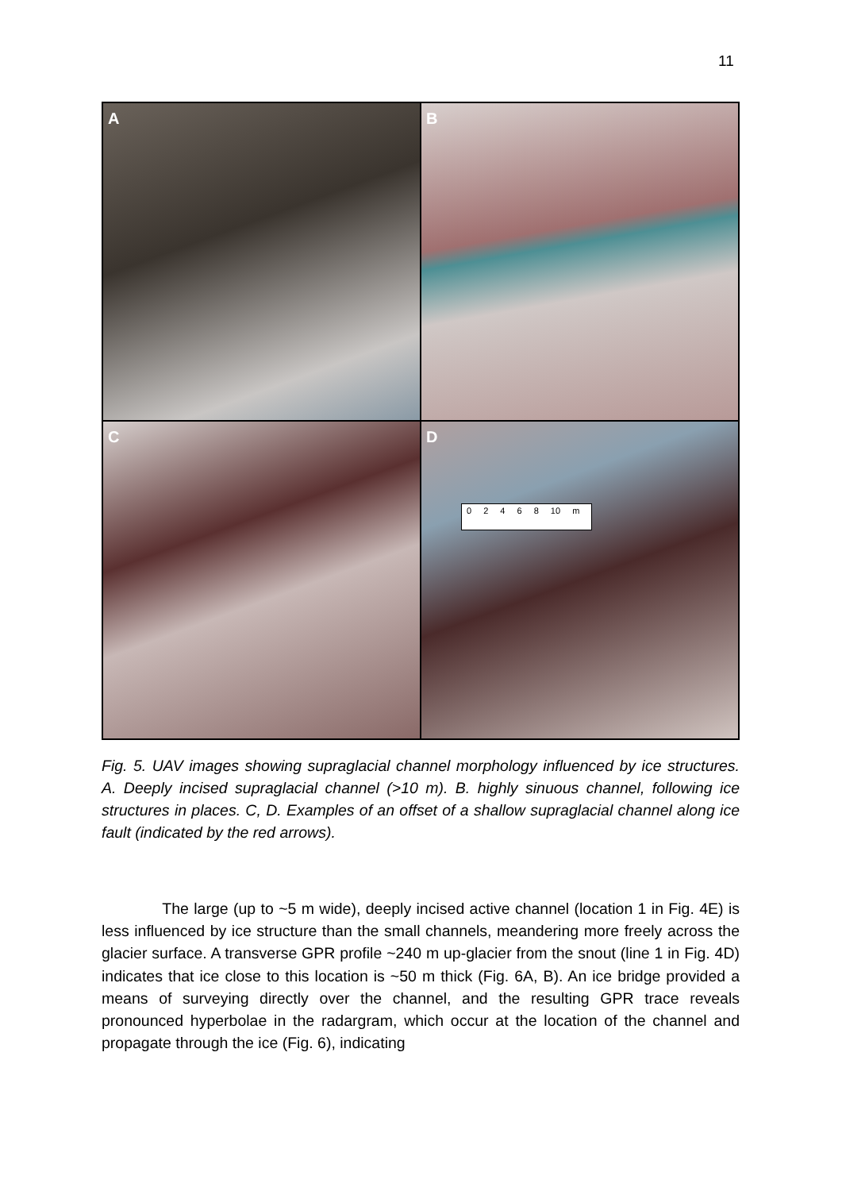11
A
B
C
D
0 2 4 6 8 10 m
Fig. 5. UAV images showing supraglacial channel morphology influenced by ice structures. A. Deeply incised supraglacial channel (>10 m). B. highly sinuous channel, following ice structures in places. C, D. Examples of an offset of a shallow supraglacial channel along ice fault (indicated by the red arrows).
The large (up to ~5 m wide), deeply incised active channel (location 1 in Fig. 4E) is less influenced by ice structure than the small channels, meandering more freely across the glacier surface. A transverse GPR profile ~240 m up-glacier from the snout (line 1 in Fig. 4D) indicates that ice close to this location is ~50 m thick (Fig. 6A, B). An ice bridge provided a means of surveying directly over the channel, and the resulting GPR trace reveals pronounced hyperbolae in the radargram, which occur at the location of the channel and propagate through the ice (Fig. 6), indicating